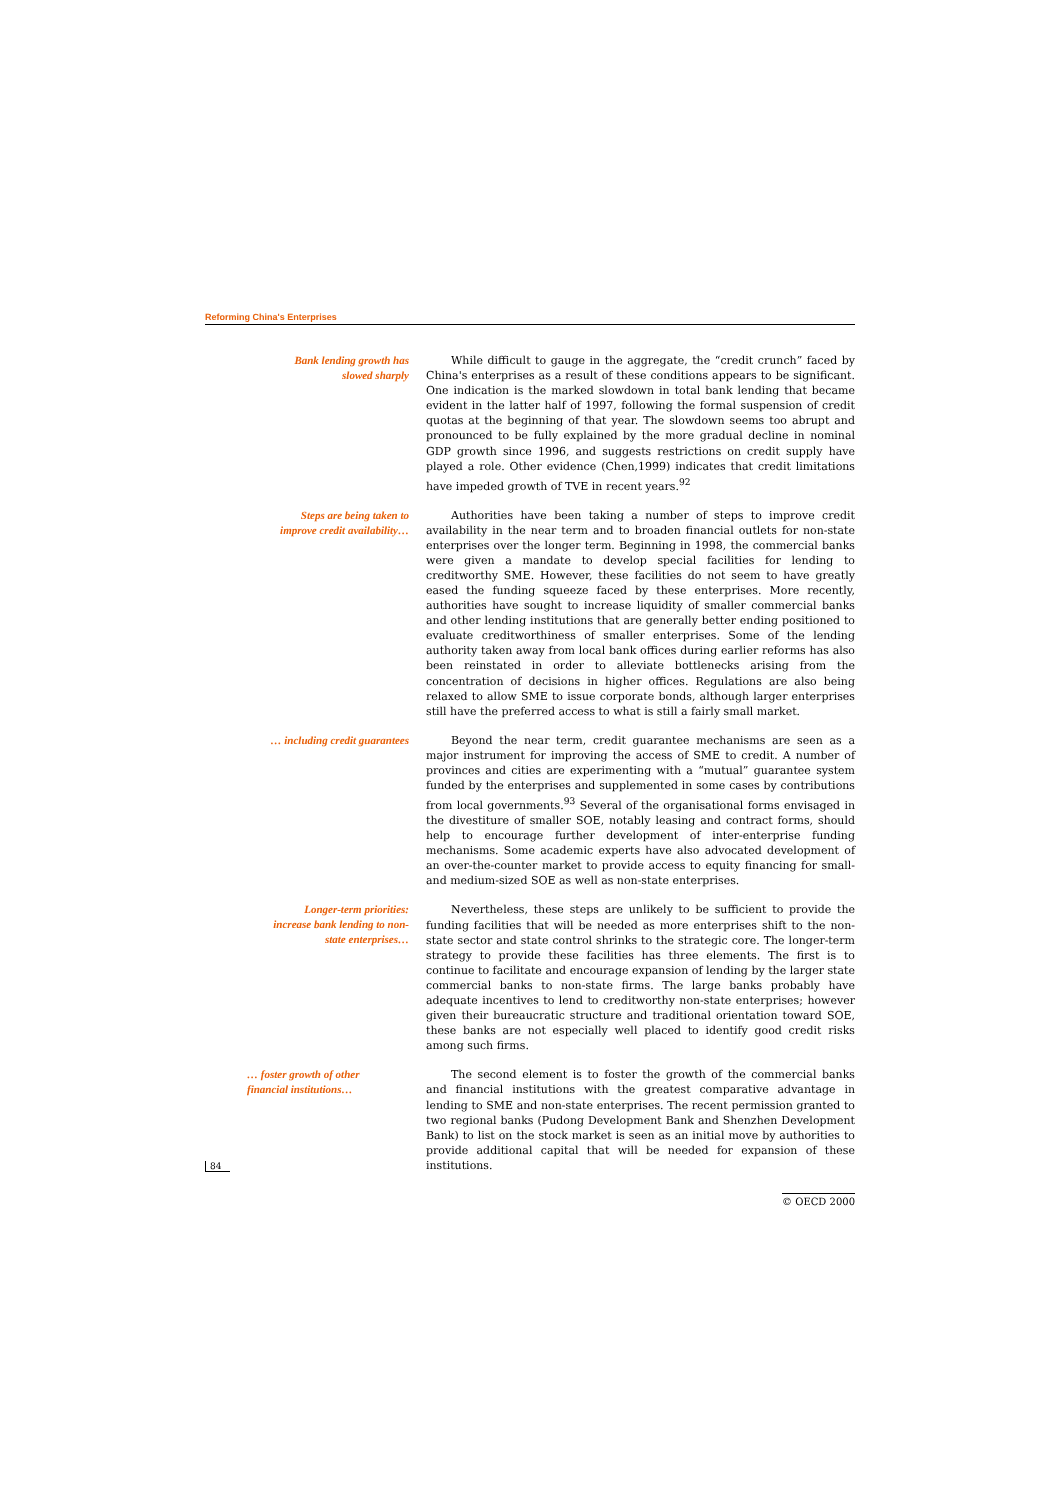Reforming China's Enterprises
Bank lending growth has
slowed sharply
While difficult to gauge in the aggregate, the “credit crunch” faced by China's enterprises as a result of these conditions appears to be significant. One indication is the marked slowdown in total bank lending that became evident in the latter half of 1997, following the formal suspension of credit quotas at the beginning of that year. The slowdown seems too abrupt and pronounced to be fully explained by the more gradual decline in nominal GDP growth since 1996, and suggests restrictions on credit supply have played a role. Other evidence (Chen,1999) indicates that credit limitations have impeded growth of TVE in recent years.<sup>92</sup>
Steps are being taken to
improve credit availability…
Authorities have been taking a number of steps to improve credit availability in the near term and to broaden financial outlets for non-state enterprises over the longer term. Beginning in 1998, the commercial banks were given a mandate to develop special facilities for lending to creditworthy SME. However, these facilities do not seem to have greatly eased the funding squeeze faced by these enterprises. More recently, authorities have sought to increase liquidity of smaller commercial banks and other lending institutions that are generally better ending positioned to evaluate creditworthiness of smaller enterprises. Some of the lending authority taken away from local bank offices during earlier reforms has also been reinstated in order to alleviate bottlenecks arising from the concentration of decisions in higher offices. Regulations are also being relaxed to allow SME to issue corporate bonds, although larger enterprises still have the preferred access to what is still a fairly small market.
… including credit guarantees
Beyond the near term, credit guarantee mechanisms are seen as a major instrument for improving the access of SME to credit. A number of provinces and cities are experimenting with a “mutual” guarantee system funded by the enterprises and supplemented in some cases by contributions from local governments.<sup>93</sup> Several of the organisational forms envisaged in the divestiture of smaller SOE, notably leasing and contract forms, should help to encourage further development of inter-enterprise funding mechanisms. Some academic experts have also advocated development of an over-the-counter market to provide access to equity financing for small- and medium-sized SOE as well as non-state enterprises.
Longer-term priorities:
increase bank lending to non-
state enterprises…
Nevertheless, these steps are unlikely to be sufficient to provide the funding facilities that will be needed as more enterprises shift to the non-state sector and state control shrinks to the strategic core. The longer-term strategy to provide these facilities has three elements. The first is to continue to facilitate and encourage expansion of lending by the larger state commercial banks to non-state firms. The large banks probably have adequate incentives to lend to creditworthy non-state enterprises; however given their bureaucratic structure and traditional orientation toward SOE, these banks are not especially well placed to identify good credit risks among such firms.
… foster growth of other
financial institutions…
The second element is to foster the growth of the commercial banks and financial institutions with the greatest comparative advantage in lending to SME and non-state enterprises. The recent permission granted to two regional banks (Pudong Development Bank and Shenzhen Development Bank) to list on the stock market is seen as an initial move by authorities to provide additional capital that will be needed for expansion of these institutions.
84
© OECD 2000